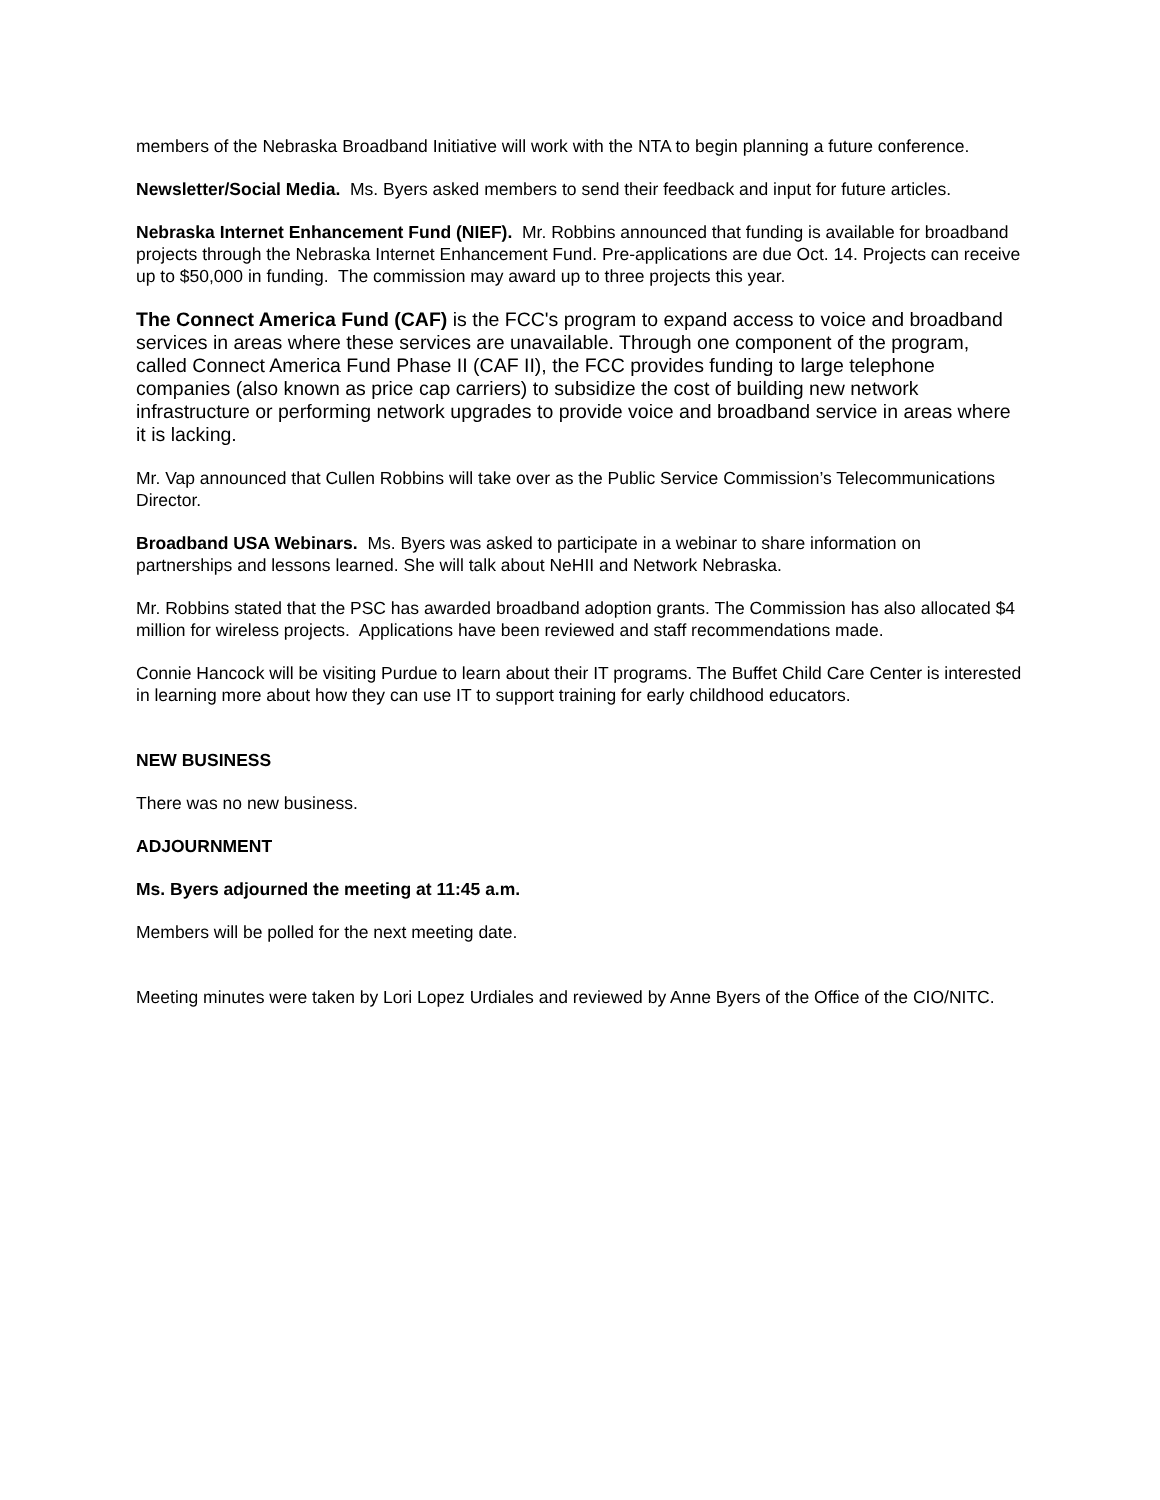members of the Nebraska Broadband Initiative will work with the NTA to begin planning a future conference.
Newsletter/Social Media. Ms. Byers asked members to send their feedback and input for future articles.
Nebraska Internet Enhancement Fund (NIEF). Mr. Robbins announced that funding is available for broadband projects through the Nebraska Internet Enhancement Fund. Pre-applications are due Oct. 14. Projects can receive up to $50,000 in funding. The commission may award up to three projects this year.
The Connect America Fund (CAF) is the FCC's program to expand access to voice and broadband services in areas where these services are unavailable. Through one component of the program, called Connect America Fund Phase II (CAF II), the FCC provides funding to large telephone companies (also known as price cap carriers) to subsidize the cost of building new network infrastructure or performing network upgrades to provide voice and broadband service in areas where it is lacking.
Mr. Vap announced that Cullen Robbins will take over as the Public Service Commission’s Telecommunications Director.
Broadband USA Webinars. Ms. Byers was asked to participate in a webinar to share information on partnerships and lessons learned. She will talk about NeHII and Network Nebraska.
Mr. Robbins stated that the PSC has awarded broadband adoption grants. The Commission has also allocated $4 million for wireless projects. Applications have been reviewed and staff recommendations made.
Connie Hancock will be visiting Purdue to learn about their IT programs. The Buffet Child Care Center is interested in learning more about how they can use IT to support training for early childhood educators.
NEW BUSINESS
There was no new business.
ADJOURNMENT
Ms. Byers adjourned the meeting at 11:45 a.m.
Members will be polled for the next meeting date.
Meeting minutes were taken by Lori Lopez Urdiales and reviewed by Anne Byers of the Office of the CIO/NITC.